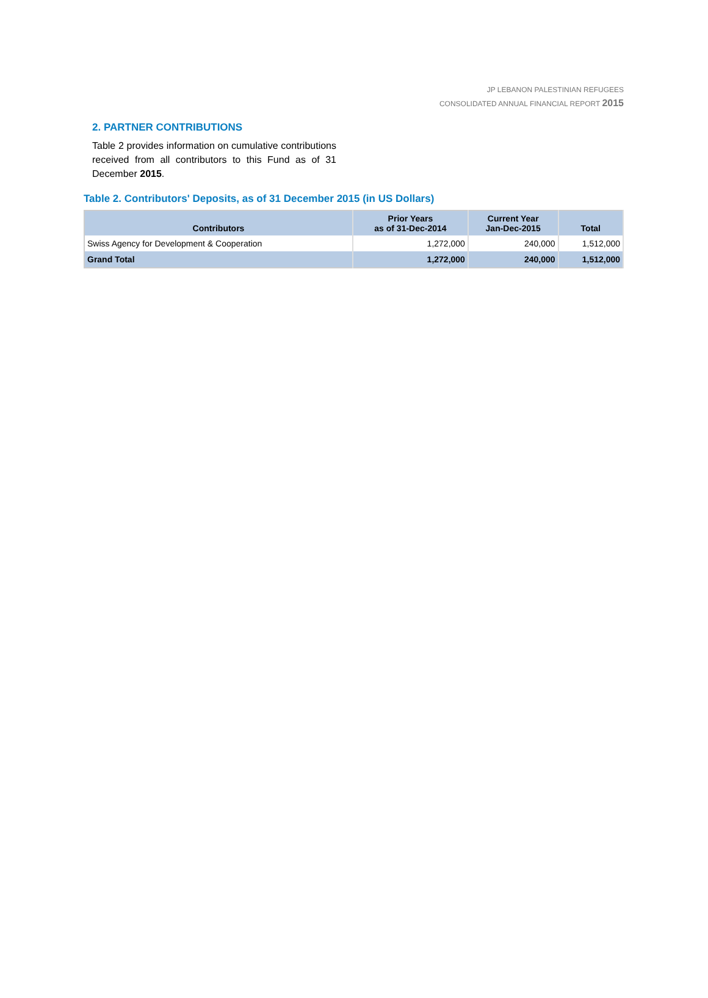JP LEBANON PALESTINIAN REFUGEES
CONSOLIDATED ANNUAL FINANCIAL REPORT 2015
2. PARTNER CONTRIBUTIONS
Table 2 provides information on cumulative contributions received from all contributors to this Fund as of 31 December 2015.
Table 2. Contributors' Deposits, as of 31 December 2015 (in US Dollars)
| Contributors | Prior Years as of 31-Dec-2014 | Current Year Jan-Dec-2015 | Total |
| --- | --- | --- | --- |
| Swiss Agency for Development & Cooperation | 1,272,000 | 240,000 | 1,512,000 |
| Grand Total | 1,272,000 | 240,000 | 1,512,000 |